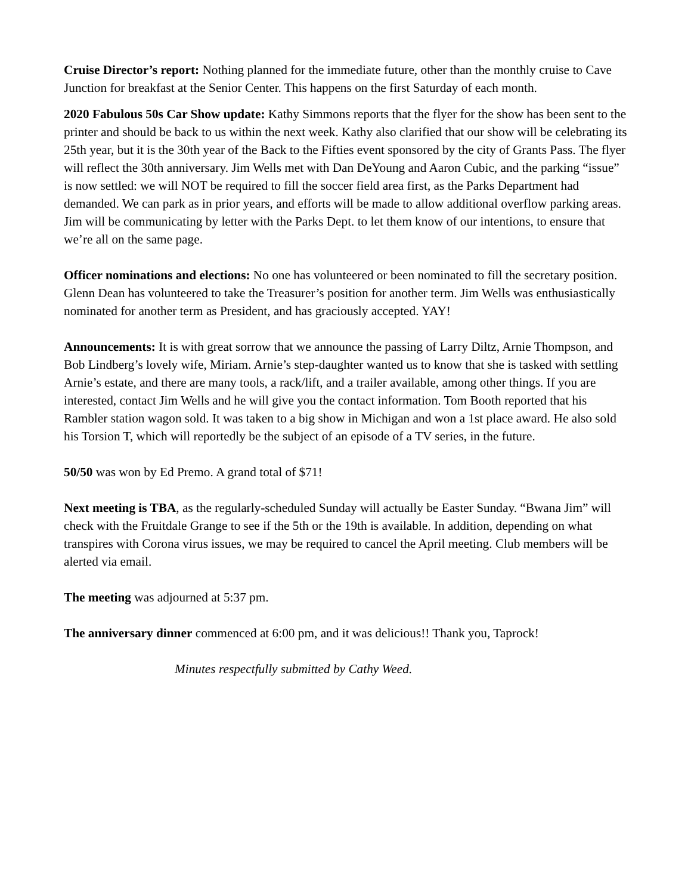Cruise Director’s report: Nothing planned for the immediate future, other than the monthly cruise to Cave Junction for breakfast at the Senior Center. This happens on the first Saturday of each month.
2020 Fabulous 50s Car Show update: Kathy Simmons reports that the flyer for the show has been sent to the printer and should be back to us within the next week. Kathy also clarified that our show will be celebrating its 25th year, but it is the 30th year of the Back to the Fifties event sponsored by the city of Grants Pass. The flyer will reflect the 30th anniversary. Jim Wells met with Dan DeYoung and Aaron Cubic, and the parking “issue” is now settled: we will NOT be required to fill the soccer field area first, as the Parks Department had demanded. We can park as in prior years, and efforts will be made to allow additional overflow parking areas. Jim will be communicating by letter with the Parks Dept. to let them know of our intentions, to ensure that we’re all on the same page.
Officer nominations and elections: No one has volunteered or been nominated to fill the secretary position. Glenn Dean has volunteered to take the Treasurer’s position for another term. Jim Wells was enthusiastically nominated for another term as President, and has graciously accepted. YAY!
Announcements: It is with great sorrow that we announce the passing of Larry Diltz, Arnie Thompson, and Bob Lindberg’s lovely wife, Miriam. Arnie’s step-daughter wanted us to know that she is tasked with settling Arnie’s estate, and there are many tools, a rack/lift, and a trailer available, among other things. If you are interested, contact Jim Wells and he will give you the contact information. Tom Booth reported that his Rambler station wagon sold. It was taken to a big show in Michigan and won a 1st place award. He also sold his Torsion T, which will reportedly be the subject of an episode of a TV series, in the future.
50/50 was won by Ed Premo. A grand total of $71!
Next meeting is TBA, as the regularly-scheduled Sunday will actually be Easter Sunday. “Bwana Jim” will check with the Fruitdale Grange to see if the 5th or the 19th is available. In addition, depending on what transpires with Corona virus issues, we may be required to cancel the April meeting. Club members will be alerted via email.
The meeting was adjourned at 5:37 pm.
The anniversary dinner commenced at 6:00 pm, and it was delicious!! Thank you, Taprock!
Minutes respectfully submitted by Cathy Weed.